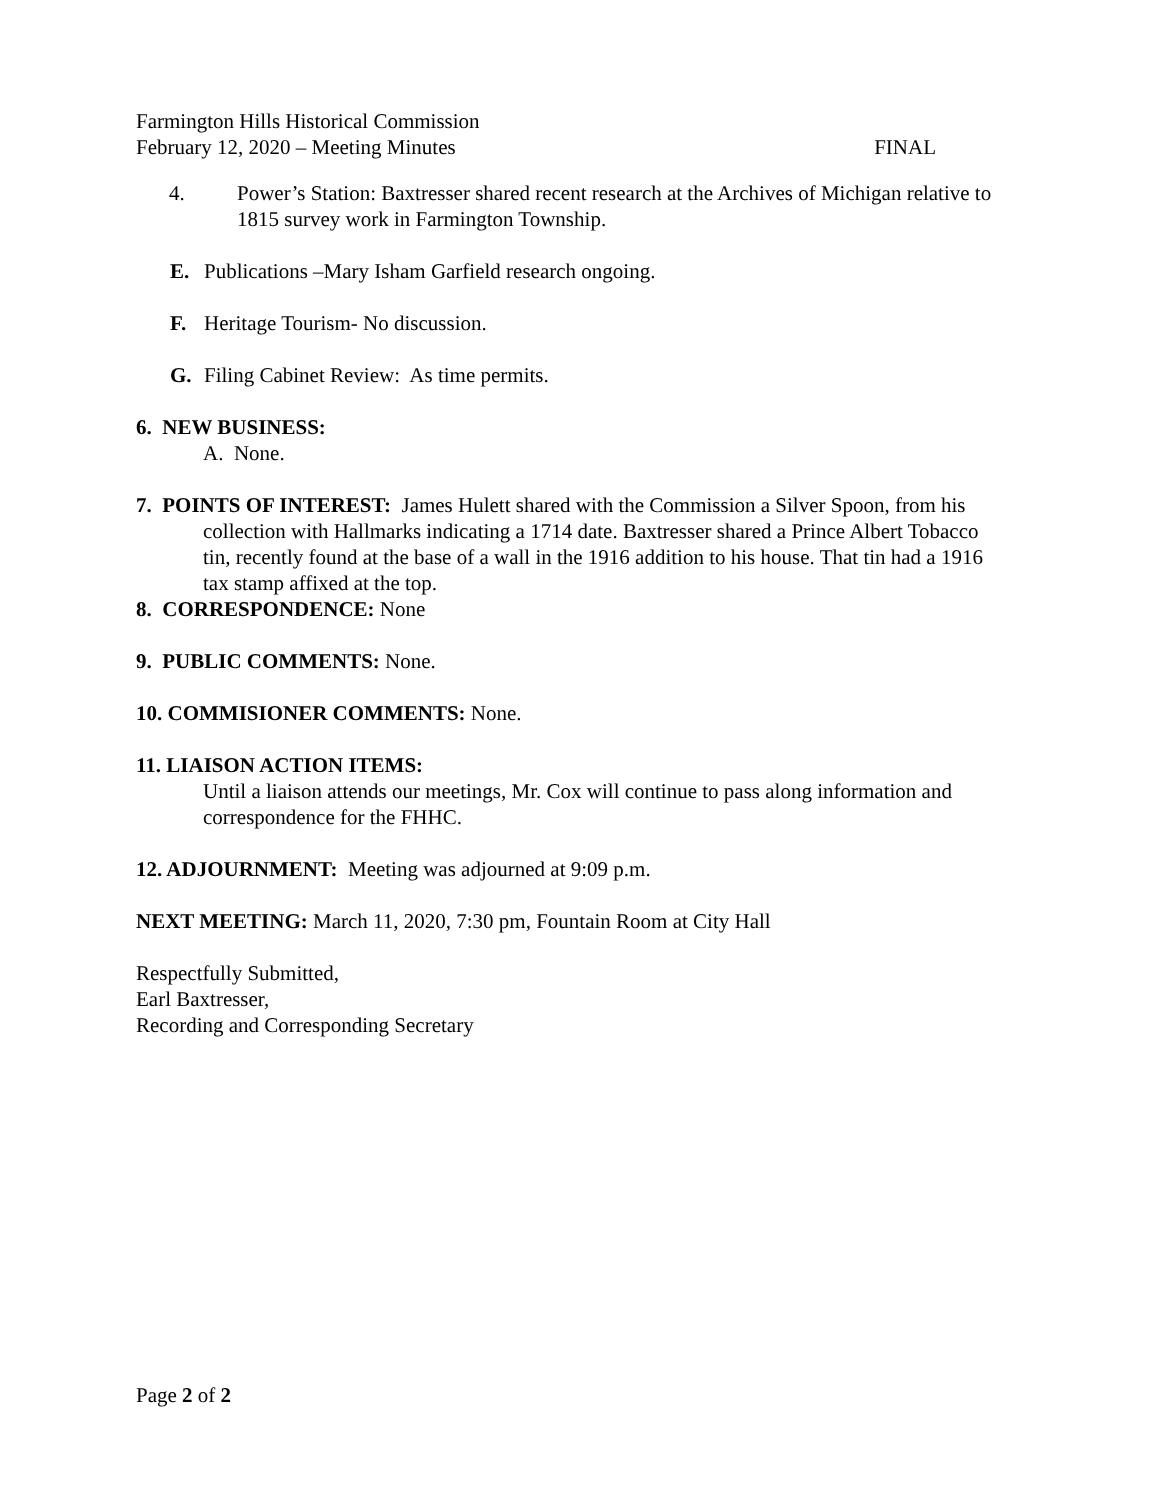Farmington Hills Historical Commission
February 12, 2020 – Meeting Minutes FINAL
4. Power’s Station: Baxtresser shared recent research at the Archives of Michigan relative to 1815 survey work in Farmington Township.
E. Publications –Mary Isham Garfield research ongoing.
F. Heritage Tourism- No discussion.
G. Filing Cabinet Review: As time permits.
6. NEW BUSINESS:
A. None.
7. POINTS OF INTEREST: James Hulett shared with the Commission a Silver Spoon, from his collection with Hallmarks indicating a 1714 date. Baxtresser shared a Prince Albert Tobacco tin, recently found at the base of a wall in the 1916 addition to his house. That tin had a 1916 tax stamp affixed at the top.
8. CORRESPONDENCE: None
9. PUBLIC COMMENTS: None.
10. COMMISIONER COMMENTS: None.
11. LIAISON ACTION ITEMS:
Until a liaison attends our meetings, Mr. Cox will continue to pass along information and correspondence for the FHHC.
12. ADJOURNMENT: Meeting was adjourned at 9:09 p.m.
NEXT MEETING: March 11, 2020, 7:30 pm, Fountain Room at City Hall
Respectfully Submitted,
Earl Baxtresser,
Recording and Corresponding Secretary
Page 2 of 2